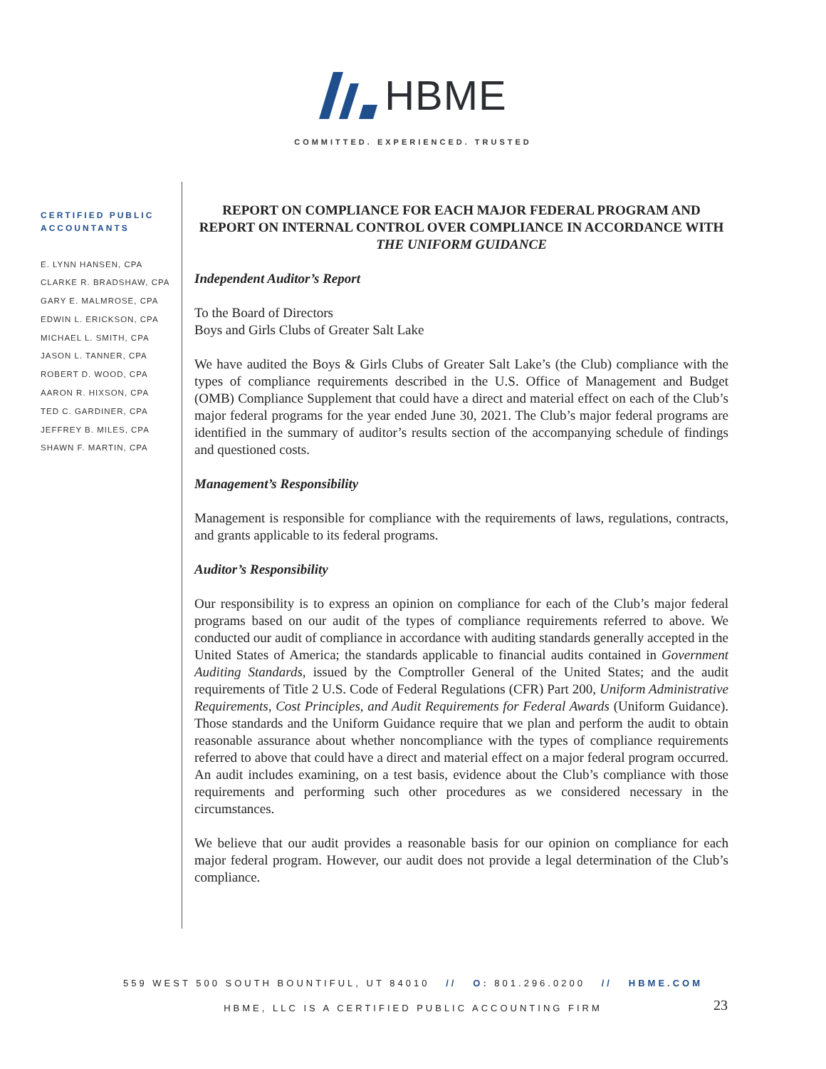HBME
COMMITTED. EXPERIENCED. TRUSTED
CERTIFIED PUBLIC
ACCOUNTANTS
E. LYNN HANSEN, CPA
CLARKE R. BRADSHAW, CPA
GARY E. MALMROSE, CPA
EDWIN L. ERICKSON, CPA
MICHAEL L. SMITH, CPA
JASON L. TANNER, CPA
ROBERT D. WOOD, CPA
AARON R. HIXSON, CPA
TED C. GARDINER, CPA
JEFFREY B. MILES, CPA
SHAWN F. MARTIN, CPA
REPORT ON COMPLIANCE FOR EACH MAJOR FEDERAL PROGRAM AND REPORT ON INTERNAL CONTROL OVER COMPLIANCE IN ACCORDANCE WITH THE UNIFORM GUIDANCE
Independent Auditor’s Report
To the Board of Directors
Boys and Girls Clubs of Greater Salt Lake
We have audited the Boys & Girls Clubs of Greater Salt Lake’s (the Club) compliance with the types of compliance requirements described in the U.S. Office of Management and Budget (OMB) Compliance Supplement that could have a direct and material effect on each of the Club’s major federal programs for the year ended June 30, 2021. The Club’s major federal programs are identified in the summary of auditor’s results section of the accompanying schedule of findings and questioned costs.
Management’s Responsibility
Management is responsible for compliance with the requirements of laws, regulations, contracts, and grants applicable to its federal programs.
Auditor’s Responsibility
Our responsibility is to express an opinion on compliance for each of the Club’s major federal programs based on our audit of the types of compliance requirements referred to above. We conducted our audit of compliance in accordance with auditing standards generally accepted in the United States of America; the standards applicable to financial audits contained in Government Auditing Standards, issued by the Comptroller General of the United States; and the audit requirements of Title 2 U.S. Code of Federal Regulations (CFR) Part 200, Uniform Administrative Requirements, Cost Principles, and Audit Requirements for Federal Awards (Uniform Guidance). Those standards and the Uniform Guidance require that we plan and perform the audit to obtain reasonable assurance about whether noncompliance with the types of compliance requirements referred to above that could have a direct and material effect on a major federal program occurred. An audit includes examining, on a test basis, evidence about the Club’s compliance with those requirements and performing such other procedures as we considered necessary in the circumstances.
We believe that our audit provides a reasonable basis for our opinion on compliance for each major federal program. However, our audit does not provide a legal determination of the Club’s compliance.
559 WEST 500 SOUTH BOUNTIFUL, UT 84010 // O: 801.296.0200 // HBME.COM
HBME, LLC IS A CERTIFIED PUBLIC ACCOUNTING FIRM 23